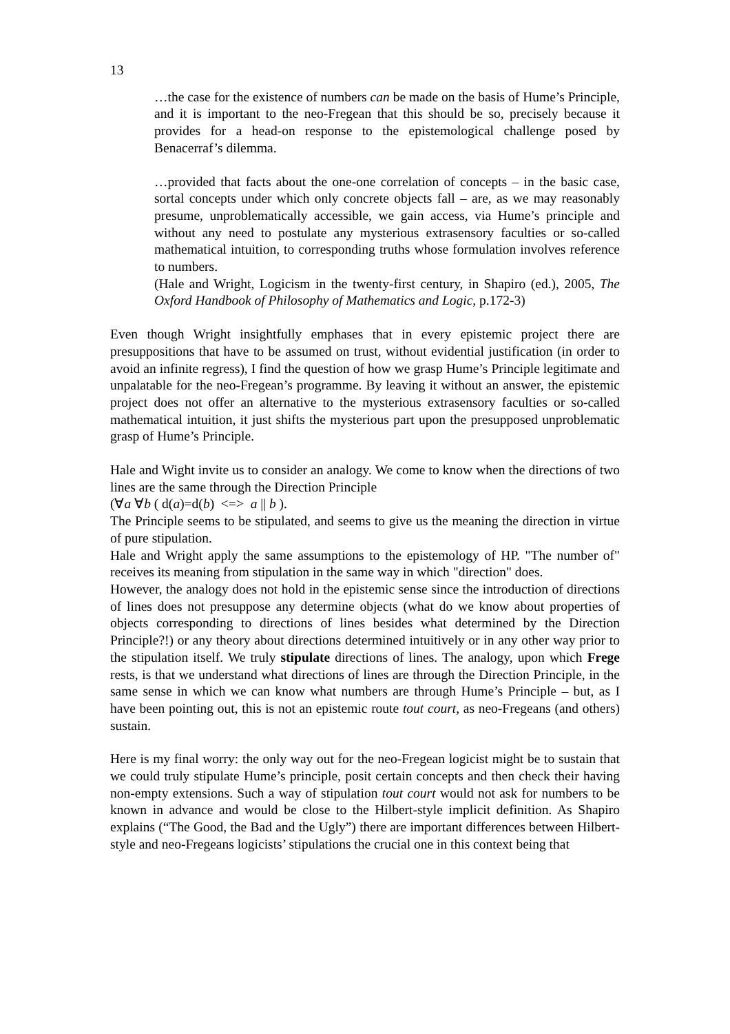13
…the case for the existence of numbers can be made on the basis of Hume’s Principle, and it is important to the neo-Fregean that this should be so, precisely because it provides for a head-on response to the epistemological challenge posed by Benacerraf’s dilemma.
…provided that facts about the one-one correlation of concepts – in the basic case, sortal concepts under which only concrete objects fall – are, as we may reasonably presume, unproblematically accessible, we gain access, via Hume’s principle and without any need to postulate any mysterious extrasensory faculties or so-called mathematical intuition, to corresponding truths whose formulation involves reference to numbers.
(Hale and Wright, Logicism in the twenty-first century, in Shapiro (ed.), 2005, The Oxford Handbook of Philosophy of Mathematics and Logic, p.172-3)
Even though Wright insightfully emphases that in every epistemic project there are presuppositions that have to be assumed on trust, without evidential justification (in order to avoid an infinite regress), I find the question of how we grasp Hume’s Principle legitimate and unpalatable for the neo-Fregean’s programme. By leaving it without an answer, the epistemic project does not offer an alternative to the mysterious extrasensory faculties or so-called mathematical intuition, it just shifts the mysterious part upon the presupposed unproblematic grasp of Hume’s Principle.
Hale and Wight invite us to consider an analogy. We come to know when the directions of two lines are the same through the Direction Principle
(∀a ∀b ( d(a)=d(b) <=> a || b ).
The Principle seems to be stipulated, and seems to give us the meaning the direction in virtue of pure stipulation.
Hale and Wright apply the same assumptions to the epistemology of HP. "The number of" receives its meaning from stipulation in the same way in which "direction" does.
However, the analogy does not hold in the epistemic sense since the introduction of directions of lines does not presuppose any determine objects (what do we know about properties of objects corresponding to directions of lines besides what determined by the Direction Principle?!) or any theory about directions determined intuitively or in any other way prior to the stipulation itself. We truly stipulate directions of lines. The analogy, upon which Frege rests, is that we understand what directions of lines are through the Direction Principle, in the same sense in which we can know what numbers are through Hume’s Principle – but, as I have been pointing out, this is not an epistemic route tout court, as neo-Fregeans (and others) sustain.
Here is my final worry: the only way out for the neo-Fregean logicist might be to sustain that we could truly stipulate Hume’s principle, posit certain concepts and then check their having non-empty extensions. Such a way of stipulation tout court would not ask for numbers to be known in advance and would be close to the Hilbert-style implicit definition. As Shapiro explains (“The Good, the Bad and the Ugly”) there are important differences between Hilbert-style and neo-Fregeans logicists’ stipulations the crucial one in this context being that